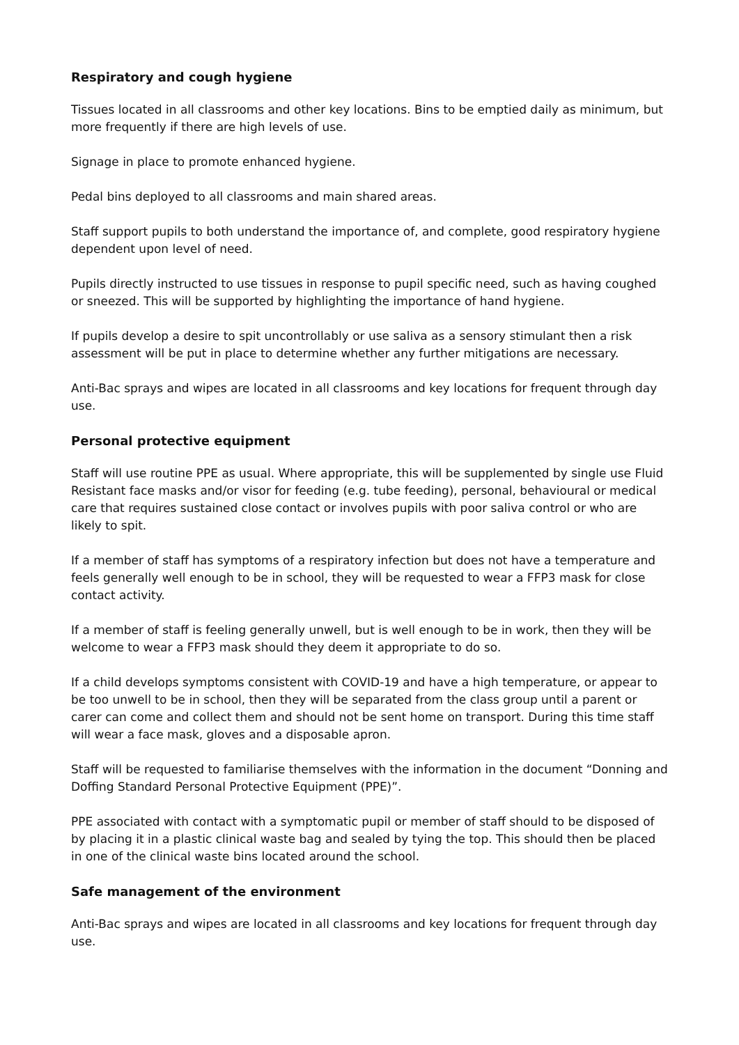Respiratory and cough hygiene
Tissues located in all classrooms and other key locations. Bins to be emptied daily as minimum, but more frequently if there are high levels of use.
Signage in place to promote enhanced hygiene.
Pedal bins deployed to all classrooms and main shared areas.
Staff support pupils to both understand the importance of, and complete, good respiratory hygiene dependent upon level of need.
Pupils directly instructed to use tissues in response to pupil specific need, such as having coughed or sneezed. This will be supported by highlighting the importance of hand hygiene.
If pupils develop a desire to spit uncontrollably or use saliva as a sensory stimulant then a risk assessment will be put in place to determine whether any further mitigations are necessary.
Anti-Bac sprays and wipes are located in all classrooms and key locations for frequent through day use.
Personal protective equipment
Staff will use routine PPE as usual. Where appropriate, this will be supplemented by single use Fluid Resistant face masks and/or visor for feeding (e.g. tube feeding), personal, behavioural or medical care that requires sustained close contact or involves pupils with poor saliva control or who are likely to spit.
If a member of staff has symptoms of a respiratory infection but does not have a temperature and feels generally well enough to be in school, they will be requested to wear a FFP3 mask for close contact activity.
If a member of staff is feeling generally unwell, but is well enough to be in work, then they will be welcome to wear a FFP3 mask should they deem it appropriate to do so.
If a child develops symptoms consistent with COVID-19 and have a high temperature, or appear to be too unwell to be in school, then they will be separated from the class group until a parent or carer can come and collect them and should not be sent home on transport. During this time staff will wear a face mask, gloves and a disposable apron.
Staff will be requested to familiarise themselves with the information in the document “Donning and Doffing Standard Personal Protective Equipment (PPE)”.
PPE associated with contact with a symptomatic pupil or member of staff should to be disposed of by placing it in a plastic clinical waste bag and sealed by tying the top. This should then be placed in one of the clinical waste bins located around the school.
Safe management of the environment
Anti-Bac sprays and wipes are located in all classrooms and key locations for frequent through day use.